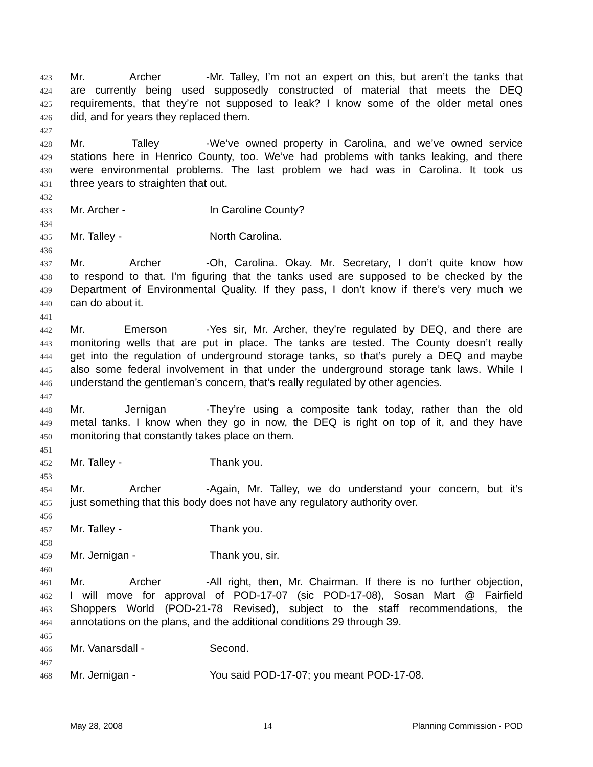423 Mr. Archer - Mr. Talley, I’m not an expert on this, but aren’t the tanks that
424 are currently being used supposedly constructed of material that meets the DEQ
425 requirements, that they’re not supposed to leak? I know some of the older metal ones
426 did, and for years they replaced them.
427
428 Mr. Talley - We’ve owned property in Carolina, and we’ve owned service
429 stations here in Henrico County, too. We’ve had problems with tanks leaking, and there
430 were environmental problems. The last problem we had was in Carolina. It took us
431 three years to straighten that out.
432
433 Mr. Archer - In Caroline County?
434
435 Mr. Talley - North Carolina.
436
437 Mr. Archer - Oh, Carolina. Okay. Mr. Secretary, I don’t quite know how
438 to respond to that. I’m figuring that the tanks used are supposed to be checked by the
439 Department of Environmental Quality. If they pass, I don’t know if there’s very much we
440 can do about it.
441
442 Mr. Emerson - Yes sir, Mr. Archer, they’re regulated by DEQ, and there are
443 monitoring wells that are put in place. The tanks are tested. The County doesn’t really
444 get into the regulation of underground storage tanks, so that’s purely a DEQ and maybe
445 also some federal involvement in that under the underground storage tank laws. While I
446 understand the gentleman’s concern, that’s really regulated by other agencies.
447
448 Mr. Jernigan - They’re using a composite tank today, rather than the old
449 metal tanks. I know when they go in now, the DEQ is right on top of it, and they have
450 monitoring that constantly takes place on them.
451
452 Mr. Talley - Thank you.
453
454 Mr. Archer - Again, Mr. Talley, we do understand your concern, but it’s
455 just something that this body does not have any regulatory authority over.
456
457 Mr. Talley - Thank you.
458
459 Mr. Jernigan - Thank you, sir.
460
461 Mr. Archer - All right, then, Mr. Chairman. If there is no further objection,
462 I will move for approval of POD-17-07 (sic POD-17-08), Sosan Mart @ Fairfield
463 Shoppers World (POD-21-78 Revised), subject to the staff recommendations, the
464 annotations on the plans, and the additional conditions 29 through 39.
465
466 Mr. Vanarsdall - Second.
467
468 Mr. Jernigan - You said POD-17-07; you meant POD-17-08.
May 28, 2008 14 Planning Commission - POD